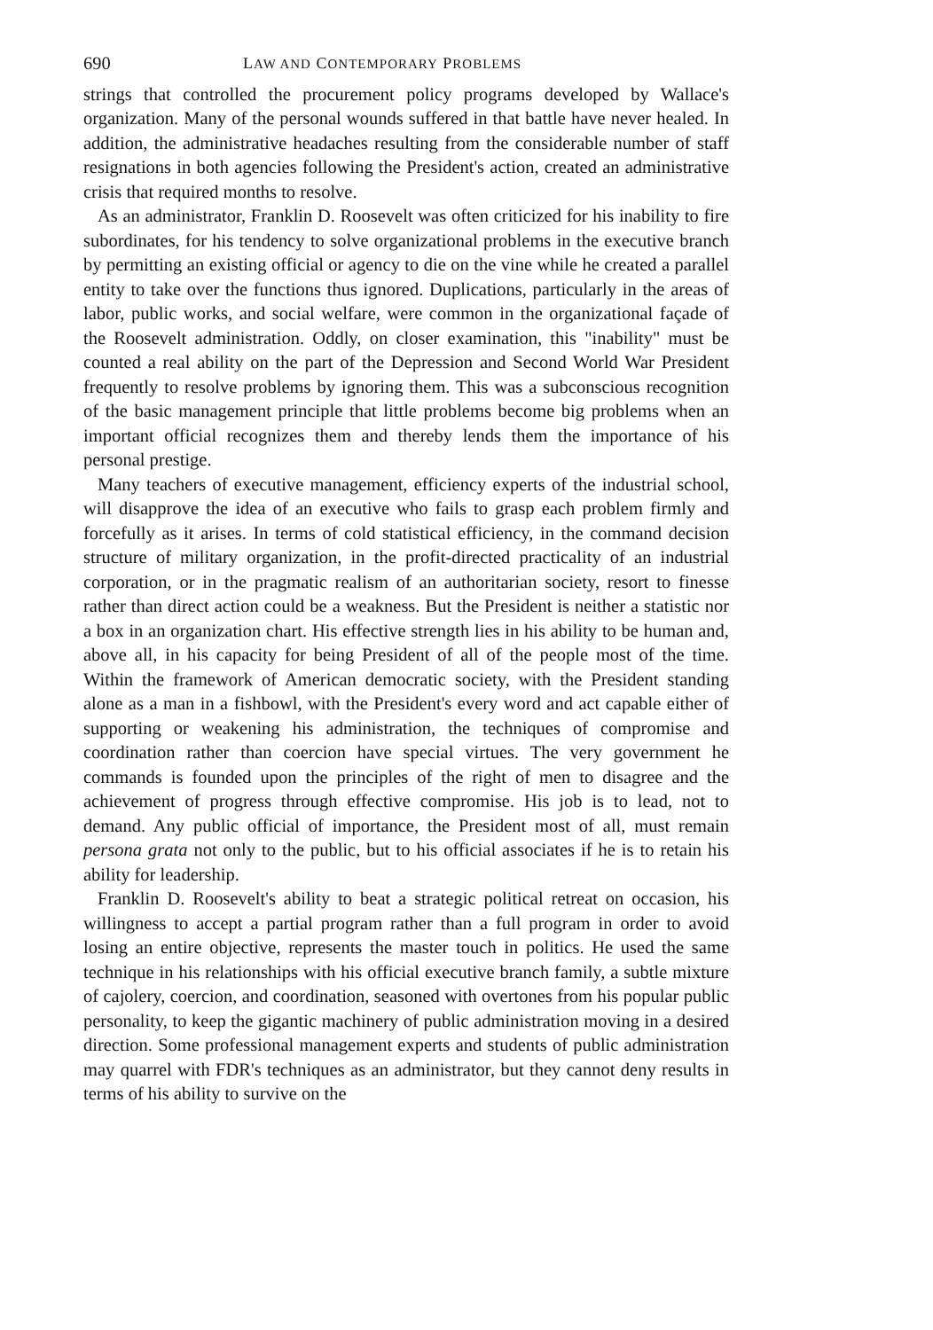690 LAW AND CONTEMPORARY PROBLEMS
strings that controlled the procurement policy programs developed by Wallace's organization. Many of the personal wounds suffered in that battle have never healed. In addition, the administrative headaches resulting from the considerable number of staff resignations in both agencies following the President's action, created an administrative crisis that required months to resolve.
As an administrator, Franklin D. Roosevelt was often criticized for his inability to fire subordinates, for his tendency to solve organizational problems in the executive branch by permitting an existing official or agency to die on the vine while he created a parallel entity to take over the functions thus ignored. Duplications, particularly in the areas of labor, public works, and social welfare, were common in the organizational façade of the Roosevelt administration. Oddly, on closer examination, this "inability" must be counted a real ability on the part of the Depression and Second World War President frequently to resolve problems by ignoring them. This was a subconscious recognition of the basic management principle that little problems become big problems when an important official recognizes them and thereby lends them the importance of his personal prestige.
Many teachers of executive management, efficiency experts of the industrial school, will disapprove the idea of an executive who fails to grasp each problem firmly and forcefully as it arises. In terms of cold statistical efficiency, in the command decision structure of military organization, in the profit-directed practicality of an industrial corporation, or in the pragmatic realism of an authoritarian society, resort to finesse rather than direct action could be a weakness. But the President is neither a statistic nor a box in an organization chart. His effective strength lies in his ability to be human and, above all, in his capacity for being President of all of the people most of the time. Within the framework of American democratic society, with the President standing alone as a man in a fishbowl, with the President's every word and act capable either of supporting or weakening his administration, the techniques of compromise and coordination rather than coercion have special virtues. The very government he commands is founded upon the principles of the right of men to disagree and the achievement of progress through effective compromise. His job is to lead, not to demand. Any public official of importance, the President most of all, must remain persona grata not only to the public, but to his official associates if he is to retain his ability for leadership.
Franklin D. Roosevelt's ability to beat a strategic political retreat on occasion, his willingness to accept a partial program rather than a full program in order to avoid losing an entire objective, represents the master touch in politics. He used the same technique in his relationships with his official executive branch family, a subtle mixture of cajolery, coercion, and coordination, seasoned with overtones from his popular public personality, to keep the gigantic machinery of public administration moving in a desired direction. Some professional management experts and students of public administration may quarrel with FDR's techniques as an administrator, but they cannot deny results in terms of his ability to survive on the